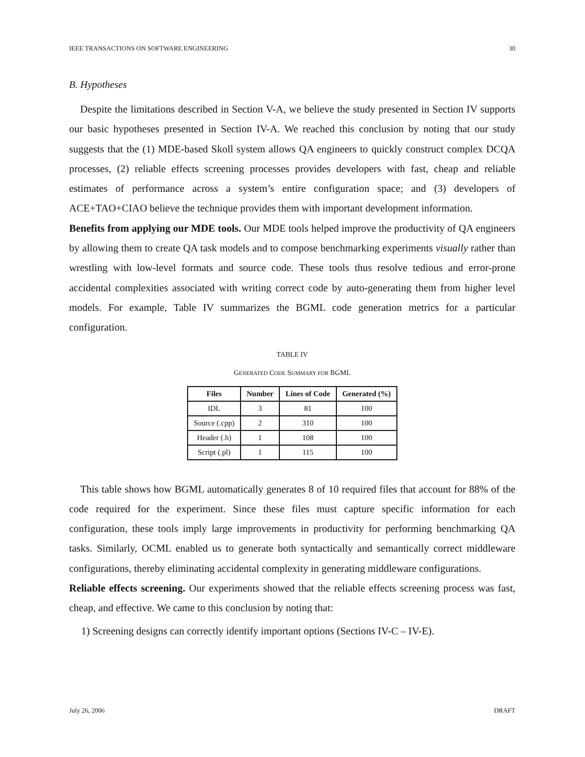IEEE TRANSACTIONS ON SOFTWARE ENGINEERING 30
B. Hypotheses
Despite the limitations described in Section V-A, we believe the study presented in Section IV supports our basic hypotheses presented in Section IV-A. We reached this conclusion by noting that our study suggests that the (1) MDE-based Skoll system allows QA engineers to quickly construct complex DCQA processes, (2) reliable effects screening processes provides developers with fast, cheap and reliable estimates of performance across a system’s entire configuration space; and (3) developers of ACE+TAO+CIAO believe the technique provides them with important development information.
Benefits from applying our MDE tools. Our MDE tools helped improve the productivity of QA engineers by allowing them to create QA task models and to compose benchmarking experiments visually rather than wrestling with low-level formats and source code. These tools thus resolve tedious and error-prone accidental complexities associated with writing correct code by auto-generating them from higher level models. For example, Table IV summarizes the BGML code generation metrics for a particular configuration.
TABLE IV
GENERATED CODE SUMMARY FOR BGML
| Files | Number | Lines of Code | Generated (%) |
| --- | --- | --- | --- |
| IDL | 3 | 81 | 100 |
| Source (.cpp) | 2 | 310 | 100 |
| Header (.h) | 1 | 108 | 100 |
| Script (.pl) | 1 | 115 | 100 |
This table shows how BGML automatically generates 8 of 10 required files that account for 88% of the code required for the experiment. Since these files must capture specific information for each configuration, these tools imply large improvements in productivity for performing benchmarking QA tasks. Similarly, OCML enabled us to generate both syntactically and semantically correct middleware configurations, thereby eliminating accidental complexity in generating middleware configurations.
Reliable effects screening. Our experiments showed that the reliable effects screening process was fast, cheap, and effective. We came to this conclusion by noting that:
1) Screening designs can correctly identify important options (Sections IV-C – IV-E).
July 26, 2006 DRAFT